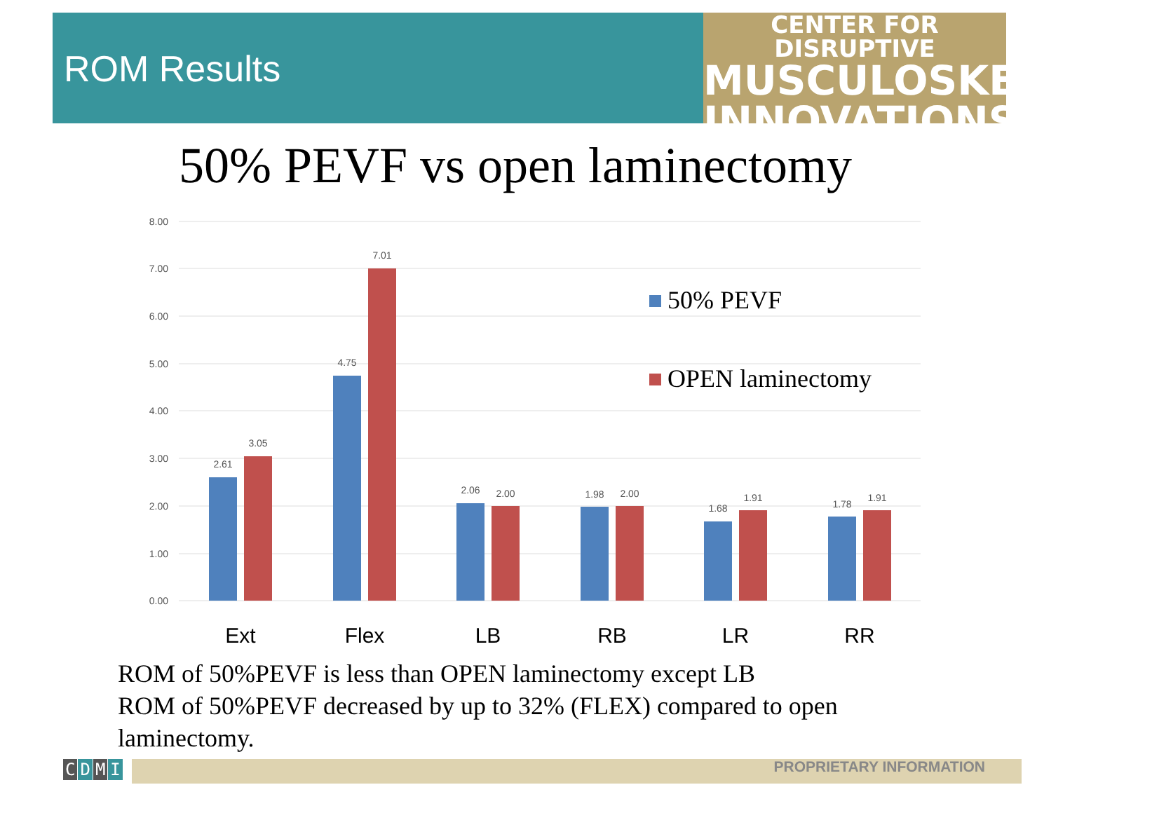ROM Results
CENTER FOR DISRUPTIVE
MUSCULOSKELETAL
INNOVATIONS
50% PEVF vs open laminectomy
8.00
7.00
6.00
5.00
4.00
3.00
2.00
1.00
0.00
2.61
3.05
4.75
7.01
2.06
2.00
1.98
2.00
1.68
1.91
1.78
1.91
Ext
Flex
LB
RB
LR
RR
50% PEVF
OPEN laminectomy
ROM of 50%PEVF is less than OPEN laminectomy except LB
ROM of 50%PEVF decreased by up to 32% (FLEX) compared to open laminectomy.
C D M I PROPRIETARY INFORMATION